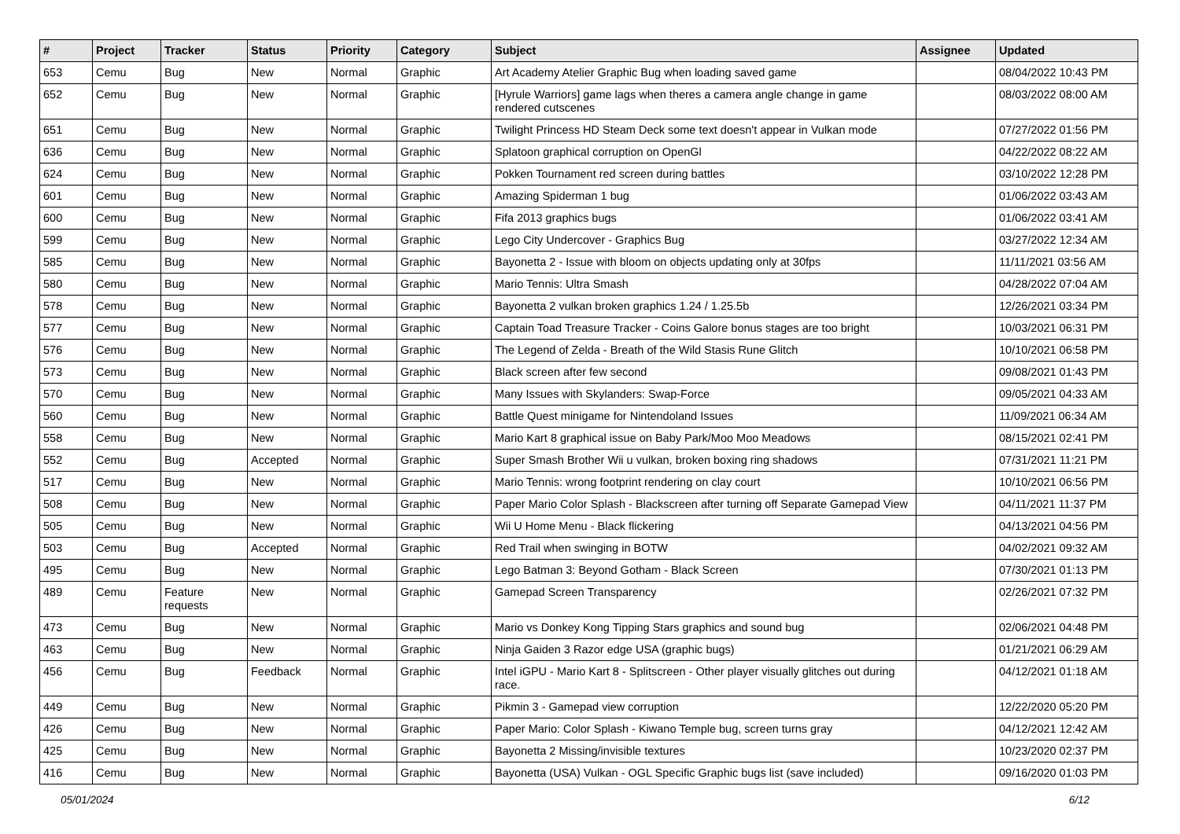| # | Project | Tracker | Status | Priority | Category | Subject | Assignee | Updated |
| --- | --- | --- | --- | --- | --- | --- | --- | --- |
| 653 | Cemu | Bug | New | Normal | Graphic | Art Academy Atelier Graphic Bug when loading saved game | | 08/04/2022 10:43 PM |
| 652 | Cemu | Bug | New | Normal | Graphic | [Hyrule Warriors] game lags when theres a camera angle change in game rendered cutscenes | | 08/03/2022 08:00 AM |
| 651 | Cemu | Bug | New | Normal | Graphic | Twilight Princess HD Steam Deck some text doesn't appear in Vulkan mode | | 07/27/2022 01:56 PM |
| 636 | Cemu | Bug | New | Normal | Graphic | Splatoon graphical corruption on OpenGl | | 04/22/2022 08:22 AM |
| 624 | Cemu | Bug | New | Normal | Graphic | Pokken Tournament red screen during battles | | 03/10/2022 12:28 PM |
| 601 | Cemu | Bug | New | Normal | Graphic | Amazing Spiderman 1 bug | | 01/06/2022 03:43 AM |
| 600 | Cemu | Bug | New | Normal | Graphic | Fifa 2013 graphics bugs | | 01/06/2022 03:41 AM |
| 599 | Cemu | Bug | New | Normal | Graphic | Lego City Undercover - Graphics Bug | | 03/27/2022 12:34 AM |
| 585 | Cemu | Bug | New | Normal | Graphic | Bayonetta 2 - Issue with bloom on objects updating only at 30fps | | 11/11/2021 03:56 AM |
| 580 | Cemu | Bug | New | Normal | Graphic | Mario Tennis: Ultra Smash | | 04/28/2022 07:04 AM |
| 578 | Cemu | Bug | New | Normal | Graphic | Bayonetta 2 vulkan broken graphics 1.24 / 1.25.5b | | 12/26/2021 03:34 PM |
| 577 | Cemu | Bug | New | Normal | Graphic | Captain Toad Treasure Tracker - Coins Galore bonus stages are too bright | | 10/03/2021 06:31 PM |
| 576 | Cemu | Bug | New | Normal | Graphic | The Legend of Zelda - Breath of the Wild Stasis Rune Glitch | | 10/10/2021 06:58 PM |
| 573 | Cemu | Bug | New | Normal | Graphic | Black screen after few second | | 09/08/2021 01:43 PM |
| 570 | Cemu | Bug | New | Normal | Graphic | Many Issues with Skylanders: Swap-Force | | 09/05/2021 04:33 AM |
| 560 | Cemu | Bug | New | Normal | Graphic | Battle Quest minigame for Nintendoland Issues | | 11/09/2021 06:34 AM |
| 558 | Cemu | Bug | New | Normal | Graphic | Mario Kart 8 graphical issue on Baby Park/Moo Moo Meadows | | 08/15/2021 02:41 PM |
| 552 | Cemu | Bug | Accepted | Normal | Graphic | Super Smash Brother Wii u vulkan, broken boxing ring shadows | | 07/31/2021 11:21 PM |
| 517 | Cemu | Bug | New | Normal | Graphic | Mario Tennis: wrong footprint rendering on clay court | | 10/10/2021 06:56 PM |
| 508 | Cemu | Bug | New | Normal | Graphic | Paper Mario Color Splash - Blackscreen after turning off Separate Gamepad View | | 04/11/2021 11:37 PM |
| 505 | Cemu | Bug | New | Normal | Graphic | Wii U Home Menu - Black flickering | | 04/13/2021 04:56 PM |
| 503 | Cemu | Bug | Accepted | Normal | Graphic | Red Trail when swinging in BOTW | | 04/02/2021 09:32 AM |
| 495 | Cemu | Bug | New | Normal | Graphic | Lego Batman 3: Beyond Gotham - Black Screen | | 07/30/2021 01:13 PM |
| 489 | Cemu | Feature requests | New | Normal | Graphic | Gamepad Screen Transparency | | 02/26/2021 07:32 PM |
| 473 | Cemu | Bug | New | Normal | Graphic | Mario vs Donkey Kong Tipping Stars graphics and sound bug | | 02/06/2021 04:48 PM |
| 463 | Cemu | Bug | New | Normal | Graphic | Ninja Gaiden 3 Razor edge USA (graphic bugs) | | 01/21/2021 06:29 AM |
| 456 | Cemu | Bug | Feedback | Normal | Graphic | Intel iGPU - Mario Kart 8 - Splitscreen - Other player visually glitches out during race. | | 04/12/2021 01:18 AM |
| 449 | Cemu | Bug | New | Normal | Graphic | Pikmin 3 - Gamepad view corruption | | 12/22/2020 05:20 PM |
| 426 | Cemu | Bug | New | Normal | Graphic | Paper Mario: Color Splash - Kiwano Temple bug, screen turns gray | | 04/12/2021 12:42 AM |
| 425 | Cemu | Bug | New | Normal | Graphic | Bayonetta 2 Missing/invisible textures | | 10/23/2020 02:37 PM |
| 416 | Cemu | Bug | New | Normal | Graphic | Bayonetta (USA) Vulkan - OGL Specific Graphic bugs list (save included) | | 09/16/2020 01:03 PM |
05/01/2024 6/12